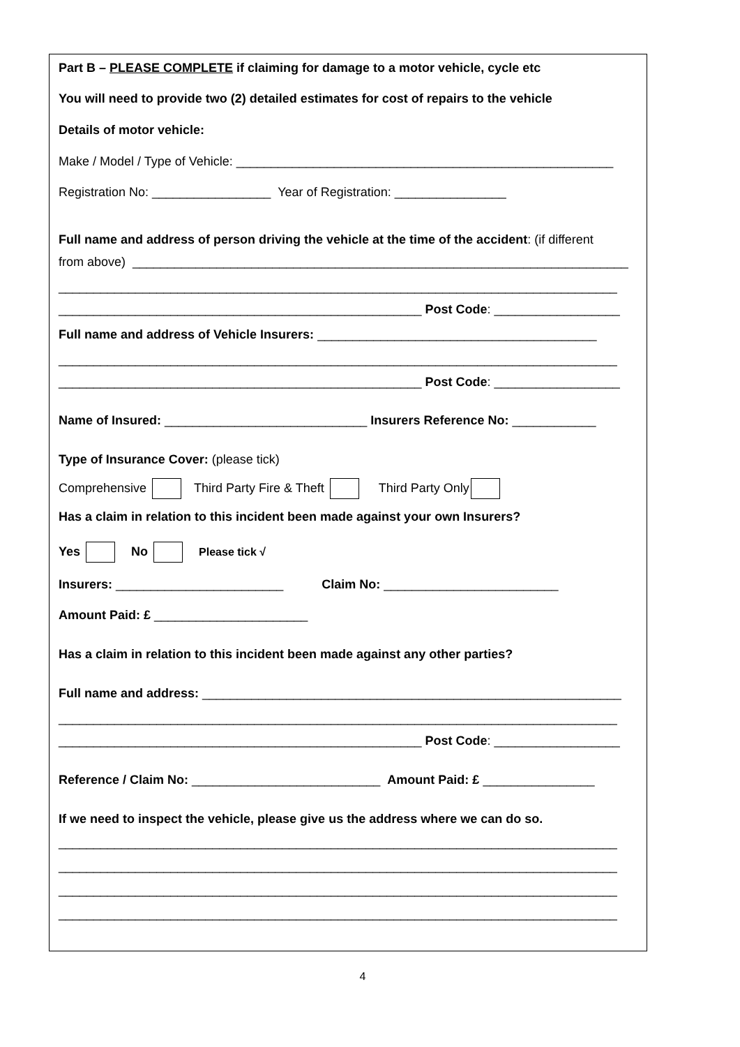Part B – PLEASE COMPLETE if claiming for damage to a motor vehicle, cycle etc
You will need to provide two (2) detailed estimates for cost of repairs to the vehicle
Details of motor vehicle:
Make / Model / Type of Vehicle: ______________________________________________________
Registration No: _________________ Year of Registration: ________________
Full name and address of person driving the vehicle at the time of the accident: (if different
from above) _______________________________________________________________________
________________________________________________________________________________
____________________________________________________ Post Code: __________________
Full name and address of Vehicle Insurers: ________________________________________
________________________________________________________________________________
____________________________________________________ Post Code: __________________
Name of Insured: _____________________________ Insurers Reference No: ____________
Type of Insurance Cover: (please tick)
Comprehensive Third Party Fire & Theft Third Party Only
Has a claim in relation to this incident been made against your own Insurers?
Yes No Please tick √
Insurers: ________________________ Claim No: _________________________
Amount Paid: £ ______________________
Has a claim in relation to this incident been made against any other parties?
Full name and address: ____________________________________________________________
________________________________________________________________________________
____________________________________________________ Post Code: __________________
Reference / Claim No: ___________________________ Amount Paid: £ ________________
If we need to inspect the vehicle, please give us the address where we can do so.
________________________________________________________________________________
________________________________________________________________________________
________________________________________________________________________________
________________________________________________________________________________
4